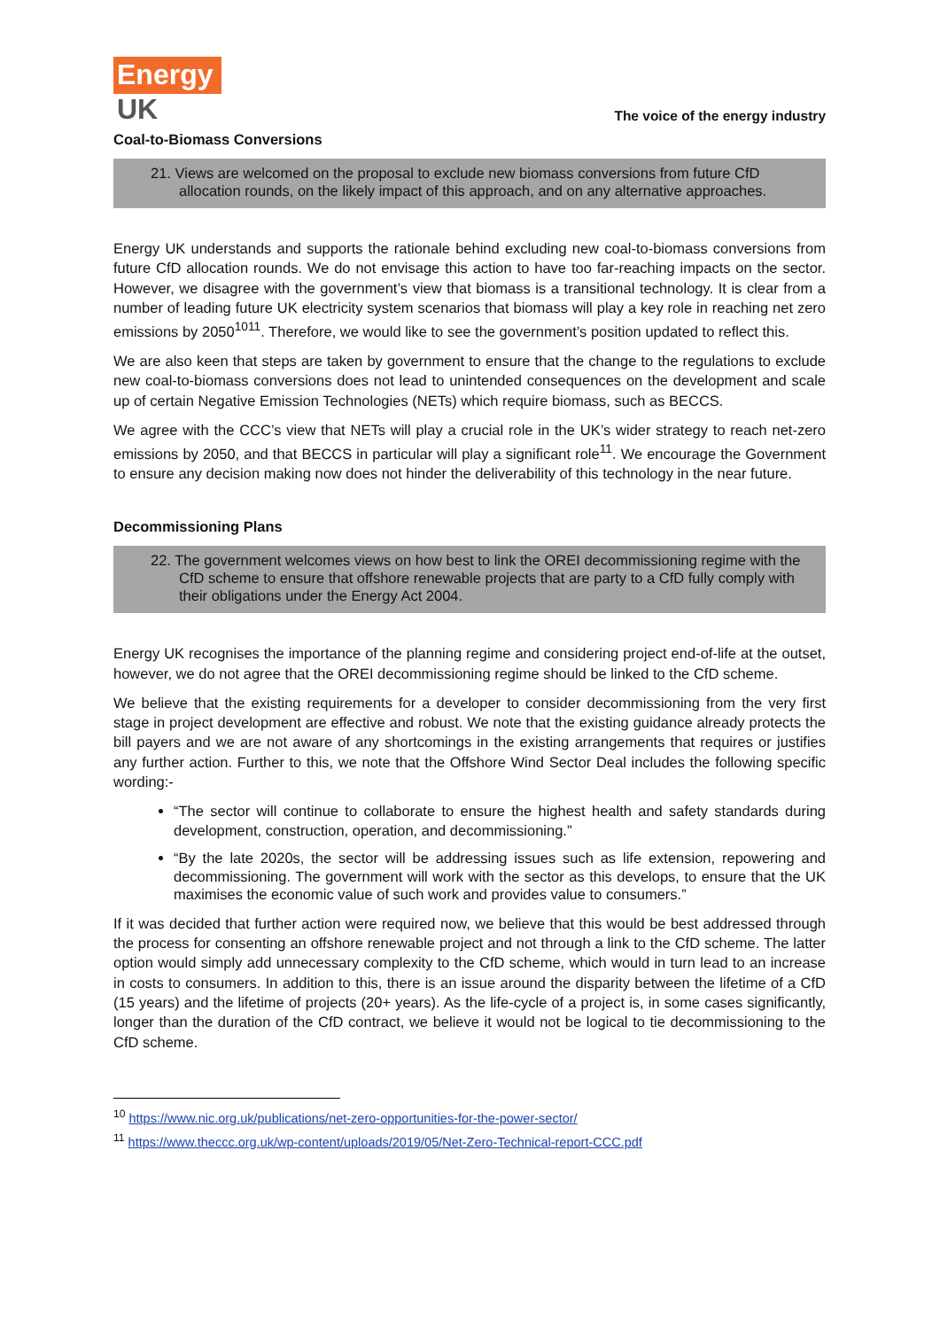Energy
UK
The voice of the energy industry
Coal-to-Biomass Conversions
21. Views are welcomed on the proposal to exclude new biomass conversions from future CfD allocation rounds, on the likely impact of this approach, and on any alternative approaches.
Energy UK understands and supports the rationale behind excluding new coal-to-biomass conversions from future CfD allocation rounds. We do not envisage this action to have too far-reaching impacts on the sector. However, we disagree with the government’s view that biomass is a transitional technology. It is clear from a number of leading future UK electricity system scenarios that biomass will play a key role in reaching net zero emissions by 2050<sup>1011</sup>. Therefore, we would like to see the government’s position updated to reflect this.
We are also keen that steps are taken by government to ensure that the change to the regulations to exclude new coal-to-biomass conversions does not lead to unintended consequences on the development and scale up of certain Negative Emission Technologies (NETs) which require biomass, such as BECCS.
We agree with the CCC’s view that NETs will play a crucial role in the UK’s wider strategy to reach net-zero emissions by 2050, and that BECCS in particular will play a significant role<sup>11</sup>. We encourage the Government to ensure any decision making now does not hinder the deliverability of this technology in the near future.
Decommissioning Plans
22. The government welcomes views on how best to link the OREI decommissioning regime with the CfD scheme to ensure that offshore renewable projects that are party to a CfD fully comply with their obligations under the Energy Act 2004.
Energy UK recognises the importance of the planning regime and considering project end-of-life at the outset, however, we do not agree that the OREI decommissioning regime should be linked to the CfD scheme.
We believe that the existing requirements for a developer to consider decommissioning from the very first stage in project development are effective and robust. We note that the existing guidance already protects the bill payers and we are not aware of any shortcomings in the existing arrangements that requires or justifies any further action. Further to this, we note that the Offshore Wind Sector Deal includes the following specific wording:-
“The sector will continue to collaborate to ensure the highest health and safety standards during development, construction, operation, and decommissioning.”
“By the late 2020s, the sector will be addressing issues such as life extension, repowering and decommissioning. The government will work with the sector as this develops, to ensure that the UK maximises the economic value of such work and provides value to consumers.”
If it was decided that further action were required now, we believe that this would be best addressed through the process for consenting an offshore renewable project and not through a link to the CfD scheme. The latter option would simply add unnecessary complexity to the CfD scheme, which would in turn lead to an increase in costs to consumers. In addition to this, there is an issue around the disparity between the lifetime of a CfD (15 years) and the lifetime of projects (20+ years). As the life-cycle of a project is, in some cases significantly, longer than the duration of the CfD contract, we believe it would not be logical to tie decommissioning to the CfD scheme.
<sup>10</sup> https://www.nic.org.uk/publications/net-zero-opportunities-for-the-power-sector/
<sup>11</sup> https://www.theccc.org.uk/wp-content/uploads/2019/05/Net-Zero-Technical-report-CCC.pdf